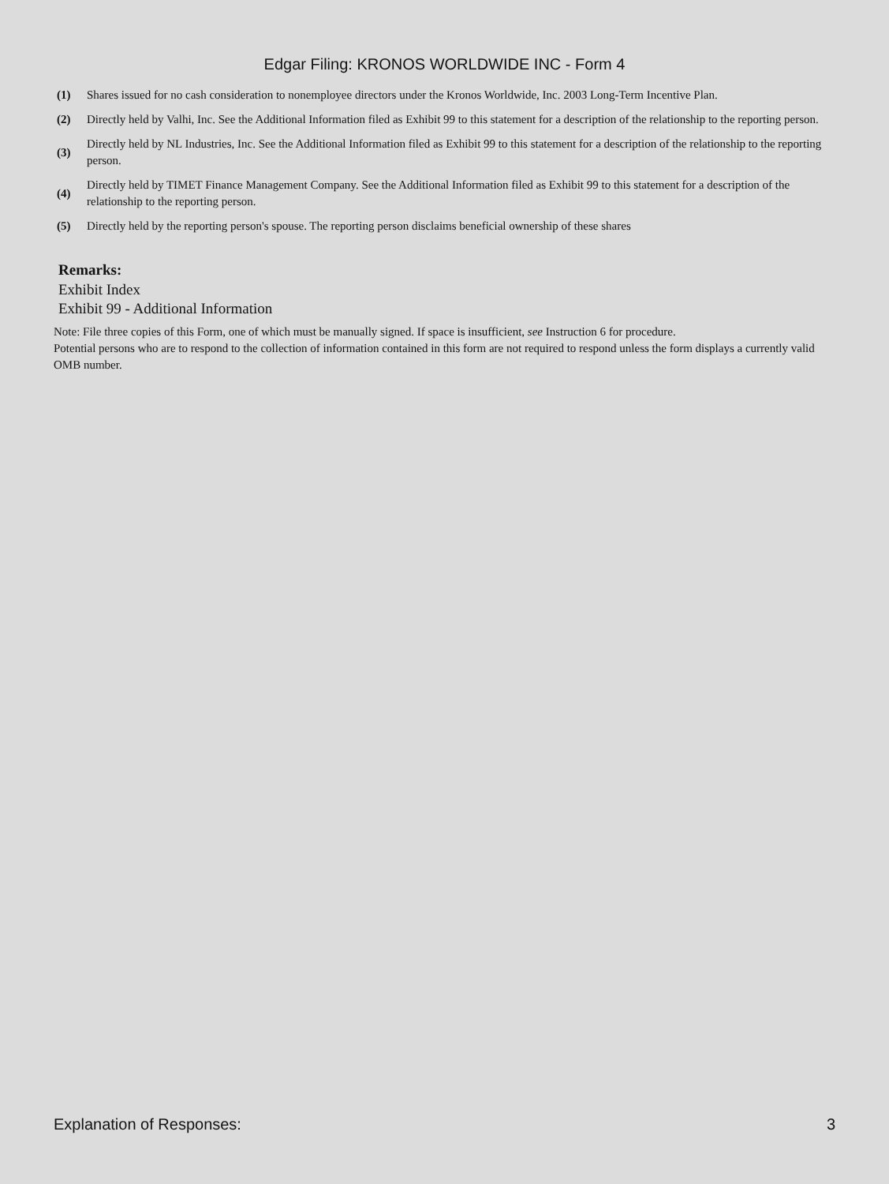Edgar Filing: KRONOS WORLDWIDE INC - Form 4
| (1) | Shares issued for no cash consideration to nonemployee directors under the Kronos Worldwide, Inc. 2003 Long-Term Incentive Plan. |
| (2) | Directly held by Valhi, Inc. See the Additional Information filed as Exhibit 99 to this statement for a description of the relationship to the reporting person. |
| (3) | Directly held by NL Industries, Inc. See the Additional Information filed as Exhibit 99 to this statement for a description of the relationship to the reporting person. |
| (4) | Directly held by TIMET Finance Management Company. See the Additional Information filed as Exhibit 99 to this statement for a description of the relationship to the reporting person. |
| (5) | Directly held by the reporting person's spouse. The reporting person disclaims beneficial ownership of these shares |
Remarks:
Exhibit Index
Exhibit 99 - Additional Information
Note: File three copies of this Form, one of which must be manually signed. If space is insufficient, see Instruction 6 for procedure.
Potential persons who are to respond to the collection of information contained in this form are not required to respond unless the form displays a currently valid OMB number.
Explanation of Responses: 3